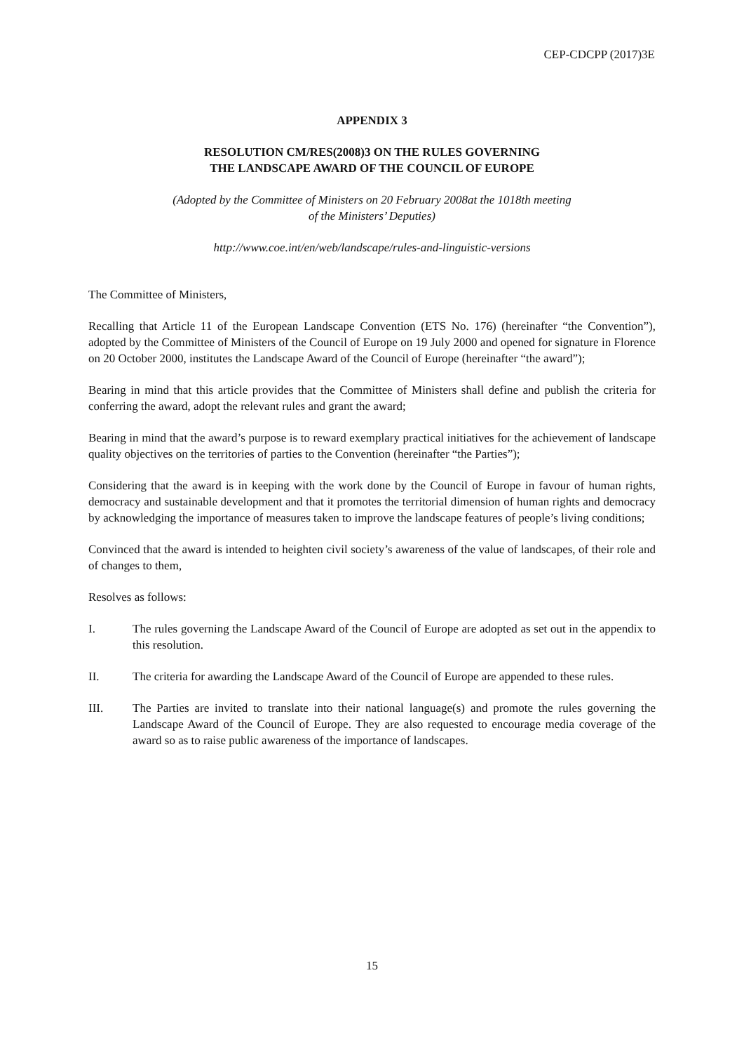CEP-CDCPP (2017)3E
APPENDIX 3
RESOLUTION CM/RES(2008)3 ON THE RULES GOVERNING
THE LANDSCAPE AWARD OF THE COUNCIL OF EUROPE
(Adopted by the Committee of Ministers on 20 February 2008at the 1018th meeting
of the Ministers’ Deputies)
http://www.coe.int/en/web/landscape/rules-and-linguistic-versions
The Committee of Ministers,
Recalling that Article 11 of the European Landscape Convention (ETS No. 176) (hereinafter “the Convention”), adopted by the Committee of Ministers of the Council of Europe on 19 July 2000 and opened for signature in Florence on 20 October 2000, institutes the Landscape Award of the Council of Europe (hereinafter “the award”);
Bearing in mind that this article provides that the Committee of Ministers shall define and publish the criteria for conferring the award, adopt the relevant rules and grant the award;
Bearing in mind that the award’s purpose is to reward exemplary practical initiatives for the achievement of landscape quality objectives on the territories of parties to the Convention (hereinafter “the Parties”);
Considering that the award is in keeping with the work done by the Council of Europe in favour of human rights, democracy and sustainable development and that it promotes the territorial dimension of human rights and democracy by acknowledging the importance of measures taken to improve the landscape features of people’s living conditions;
Convinced that the award is intended to heighten civil society’s awareness of the value of landscapes, of their role and of changes to them,
Resolves as follows:
I. The rules governing the Landscape Award of the Council of Europe are adopted as set out in the appendix to this resolution.
II. The criteria for awarding the Landscape Award of the Council of Europe are appended to these rules.
III. The Parties are invited to translate into their national language(s) and promote the rules governing the Landscape Award of the Council of Europe. They are also requested to encourage media coverage of the award so as to raise public awareness of the importance of landscapes.
15